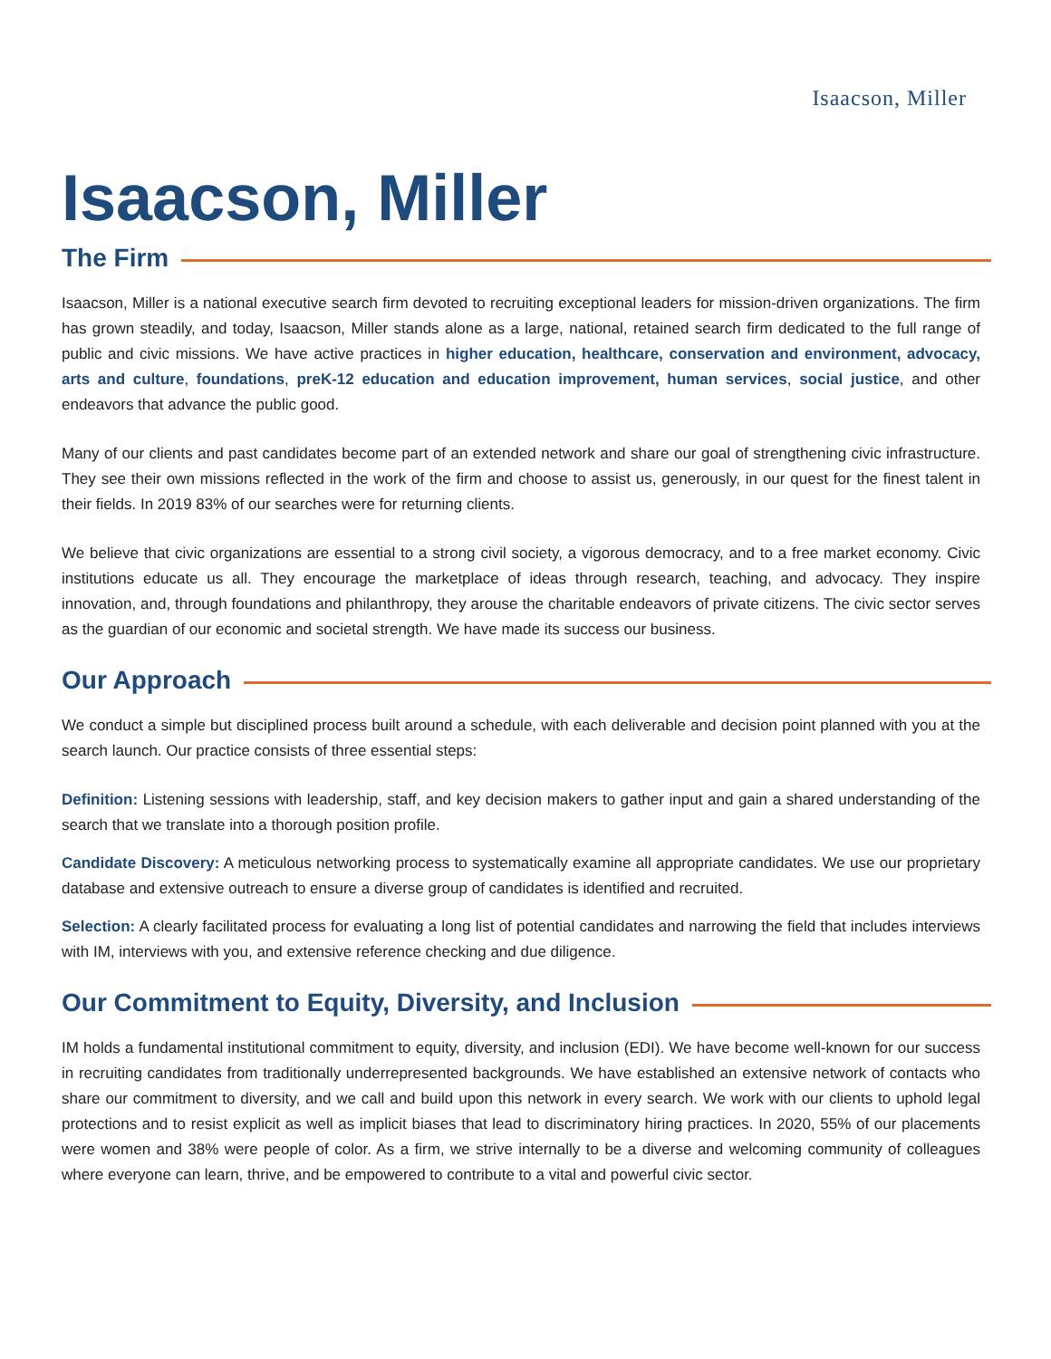Isaacson, Miller
Isaacson, Miller
The Firm
Isaacson, Miller is a national executive search firm devoted to recruiting exceptional leaders for mission-driven organizations. The firm has grown steadily, and today, Isaacson, Miller stands alone as a large, national, retained search firm dedicated to the full range of public and civic missions. We have active practices in higher education, healthcare, conservation and environment, advocacy, arts and culture, foundations, preK-12 education and education improvement, human services, social justice, and other endeavors that advance the public good.
Many of our clients and past candidates become part of an extended network and share our goal of strengthening civic infrastructure. They see their own missions reflected in the work of the firm and choose to assist us, generously, in our quest for the finest talent in their fields. In 2019 83% of our searches were for returning clients.
We believe that civic organizations are essential to a strong civil society, a vigorous democracy, and to a free market economy. Civic institutions educate us all. They encourage the marketplace of ideas through research, teaching, and advocacy. They inspire innovation, and, through foundations and philanthropy, they arouse the charitable endeavors of private citizens. The civic sector serves as the guardian of our economic and societal strength. We have made its success our business.
Our Approach
We conduct a simple but disciplined process built around a schedule, with each deliverable and decision point planned with you at the search launch. Our practice consists of three essential steps:
Definition: Listening sessions with leadership, staff, and key decision makers to gather input and gain a shared understanding of the search that we translate into a thorough position profile.
Candidate Discovery: A meticulous networking process to systematically examine all appropriate candidates. We use our proprietary database and extensive outreach to ensure a diverse group of candidates is identified and recruited.
Selection: A clearly facilitated process for evaluating a long list of potential candidates and narrowing the field that includes interviews with IM, interviews with you, and extensive reference checking and due diligence.
Our Commitment to Equity, Diversity, and Inclusion
IM holds a fundamental institutional commitment to equity, diversity, and inclusion (EDI). We have become well-known for our success in recruiting candidates from traditionally underrepresented backgrounds. We have established an extensive network of contacts who share our commitment to diversity, and we call and build upon this network in every search. We work with our clients to uphold legal protections and to resist explicit as well as implicit biases that lead to discriminatory hiring practices. In 2020, 55% of our placements were women and 38% were people of color. As a firm, we strive internally to be a diverse and welcoming community of colleagues where everyone can learn, thrive, and be empowered to contribute to a vital and powerful civic sector.